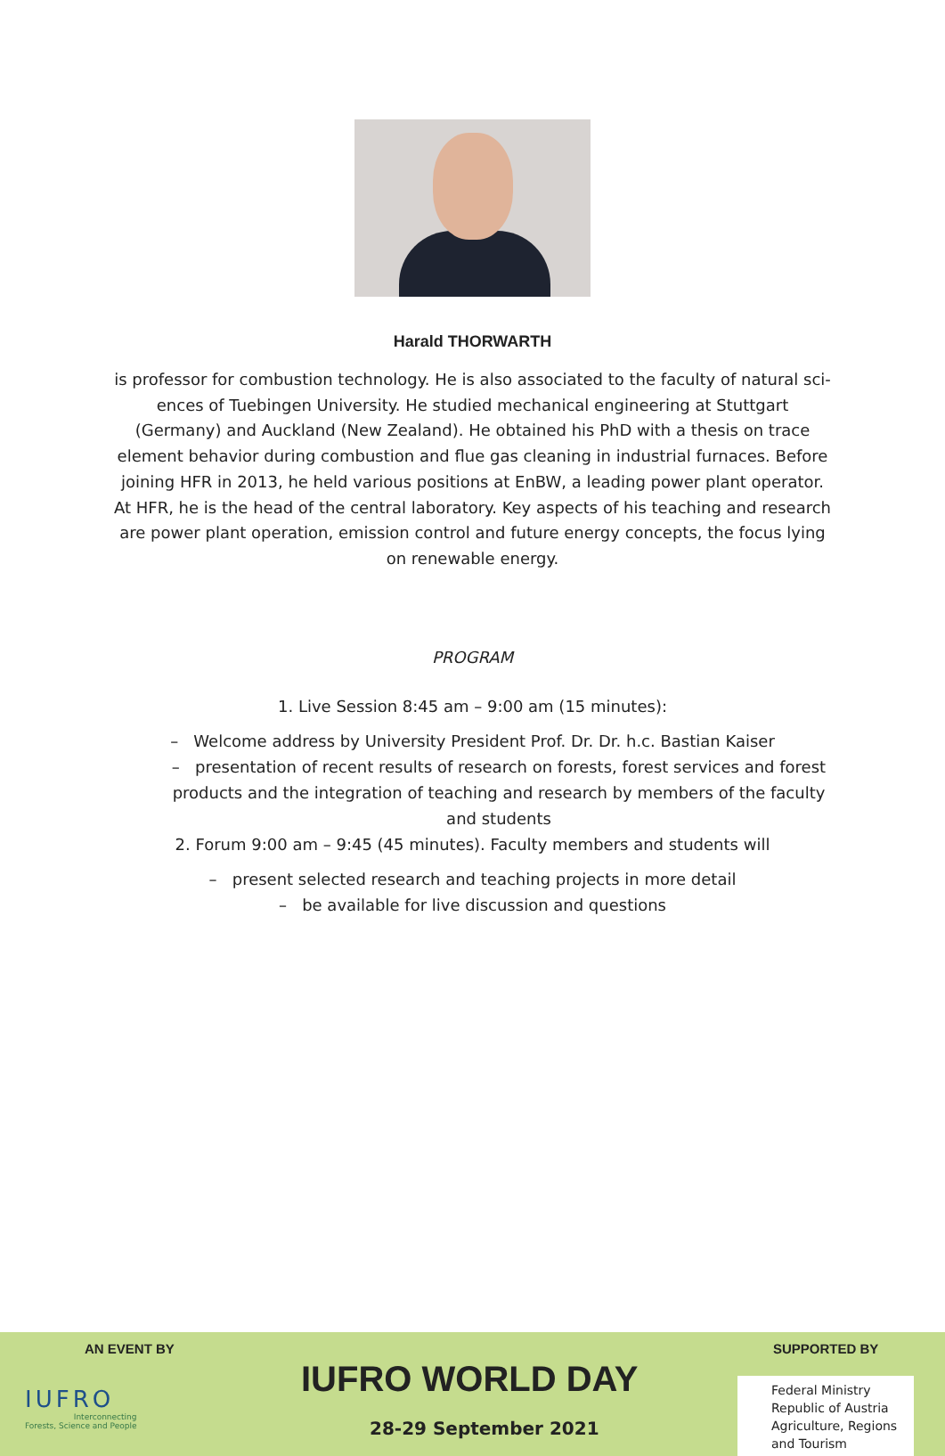Harald THORWARTH
is professor for combustion technology. He is also associated to the faculty of natural sci-ences of Tuebingen University. He studied mechanical engineering at Stuttgart (Germany) and Auckland (New Zealand). He obtained his PhD with a thesis on trace element behavior during combustion and flue gas cleaning in industrial furnaces. Before joining HFR in 2013, he held various positions at EnBW, a leading power plant operator.
At HFR, he is the head of the central laboratory. Key aspects of his teaching and research are power plant operation, emission control and future energy concepts, the focus lying on renewable energy.
PROGRAM
1. Live Session 8:45 am – 9:00 am (15 minutes):
– Welcome address by University President Prof. Dr. Dr. h.c. Bastian Kaiser
– presentation of recent results of research on forests, forest services and forest products and the integration of teaching and research by members of the faculty and students
2. Forum 9:00 am – 9:45 (45 minutes). Faculty members and students will
– present selected research and teaching projects in more detail
– be available for live discussion and questions
AN EVENT BY SUPPORTED BY
IUFRO
Interconnecting
Forests, Science and People
IUFRO WORLD DAY
28-29 September 2021
Federal Ministry
Republic of Austria
Agriculture, Regions
and Tourism